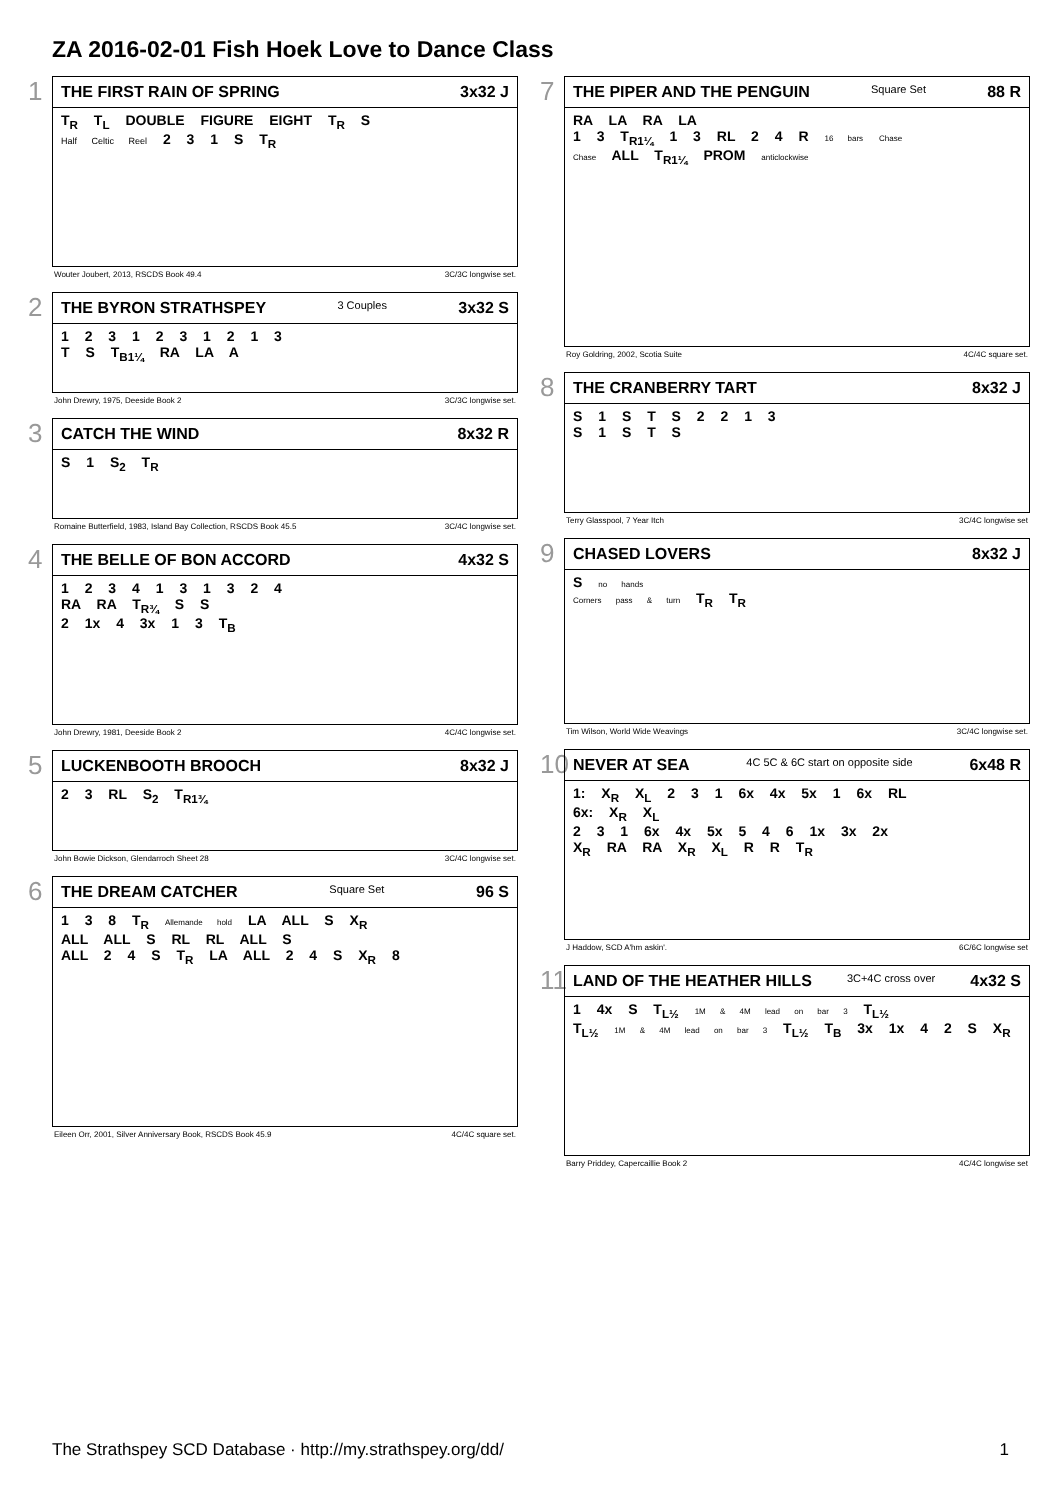ZA 2016-02-01 Fish Hoek Love to Dance Class
1
THE FIRST RAIN OF SPRING 3x32 J
T<sub>R</sub> T<sub>L</sub> DOUBLE FIGURE EIGHT T<sub>R</sub> S
Half Celtic Reel 2 3 1 S T<sub>R</sub>
Wouter Joubert, 2013, RSCDS Book 49.4 3C/3C longwise set.
2
THE BYRON STRATHSPEY 3 Couples 3x32 S
1 2 3 1 2 3 1 2 1 3
T S T<sub>B1¼</sub> RA LA A
John Drewry, 1975, Deeside Book 2 3C/3C longwise set.
3
CATCH THE WIND 8x32 R
S 1 S<sub>2</sub> T<sub>R</sub>
Romaine Butterfield, 1983, Island Bay Collection, RSCDS Book 45.5 3C/4C longwise set.
4
THE BELLE OF BON ACCORD 4x32 S
1 2 3 4 1 3 1 3 2 4
RA RA T<sub>R¾</sub> S S
2 1x 4 3x 1 3 T<sub>B</sub>
John Drewry, 1981, Deeside Book 2 4C/4C longwise set.
5
LUCKENBOOTH BROOCH 8x32 J
2 3 RL S<sub>2</sub> T<sub>R1¾</sub>
John Bowie Dickson, Glendarroch Sheet 28 3C/4C longwise set.
6
THE DREAM CATCHER Square Set 96 S
1 3 8 T<sub>R</sub> Allemande hold LA ALL S X<sub>R</sub>
ALL ALL S RL RL ALL S
ALL 2 4 S T<sub>R</sub> LA ALL 2 4 S X<sub>R</sub> 8
Eileen Orr, 2001, Silver Anniversary Book, RSCDS Book 45.9 4C/4C square set.
7
THE PIPER AND THE PENGUIN Square Set 88 R
RA LA RA LA
1 3 T<sub>R1¼</sub> 1 3 RL 2 4 R 16 bars Chase
Chase ALL T<sub>R1¼</sub> PROM anticlockwise
Roy Goldring, 2002, Scotia Suite 4C/4C square set.
8
THE CRANBERRY TART 8x32 J
S 1 S T S 2 2 1 3
S 1 S T S
Terry Glasspool, 7 Year Itch 3C/4C longwise set
9
CHASED LOVERS 8x32 J
S no hands
Corners pass & turn T<sub>R</sub> T<sub>R</sub>
Tim Wilson, World Wide Weavings 3C/4C longwise set.
10
NEVER AT SEA 4C 5C & 6C start on opposite side 6x48 R
1: X<sub>R</sub> X<sub>L</sub> 2 3 1 6x 4x 5x 1 6x RL
6x: X<sub>R</sub> X<sub>L</sub>
2 3 1 6x 4x 5x 5 4 6 1x 3x 2x
X<sub>R</sub> RA RA X<sub>R</sub> X<sub>L</sub> R R T<sub>R</sub>
J Haddow, SCD A'hm askin'. 6C/6C longwise set
11
LAND OF THE HEATHER HILLS 3C+4C cross over 4x32 S
1 4x S T<sub>L½</sub> 1M & 4M lead on bar 3 T<sub>L½</sub>
T<sub>L½</sub> 1M & 4M lead on bar 3 T<sub>L½</sub> T<sub>B</sub> 3x 1x 4 2 S X<sub>R</sub>
Barry Priddey, Capercaillie Book 2 4C/4C longwise set
The Strathspey SCD Database · http://my.strathspey.org/dd/ 1